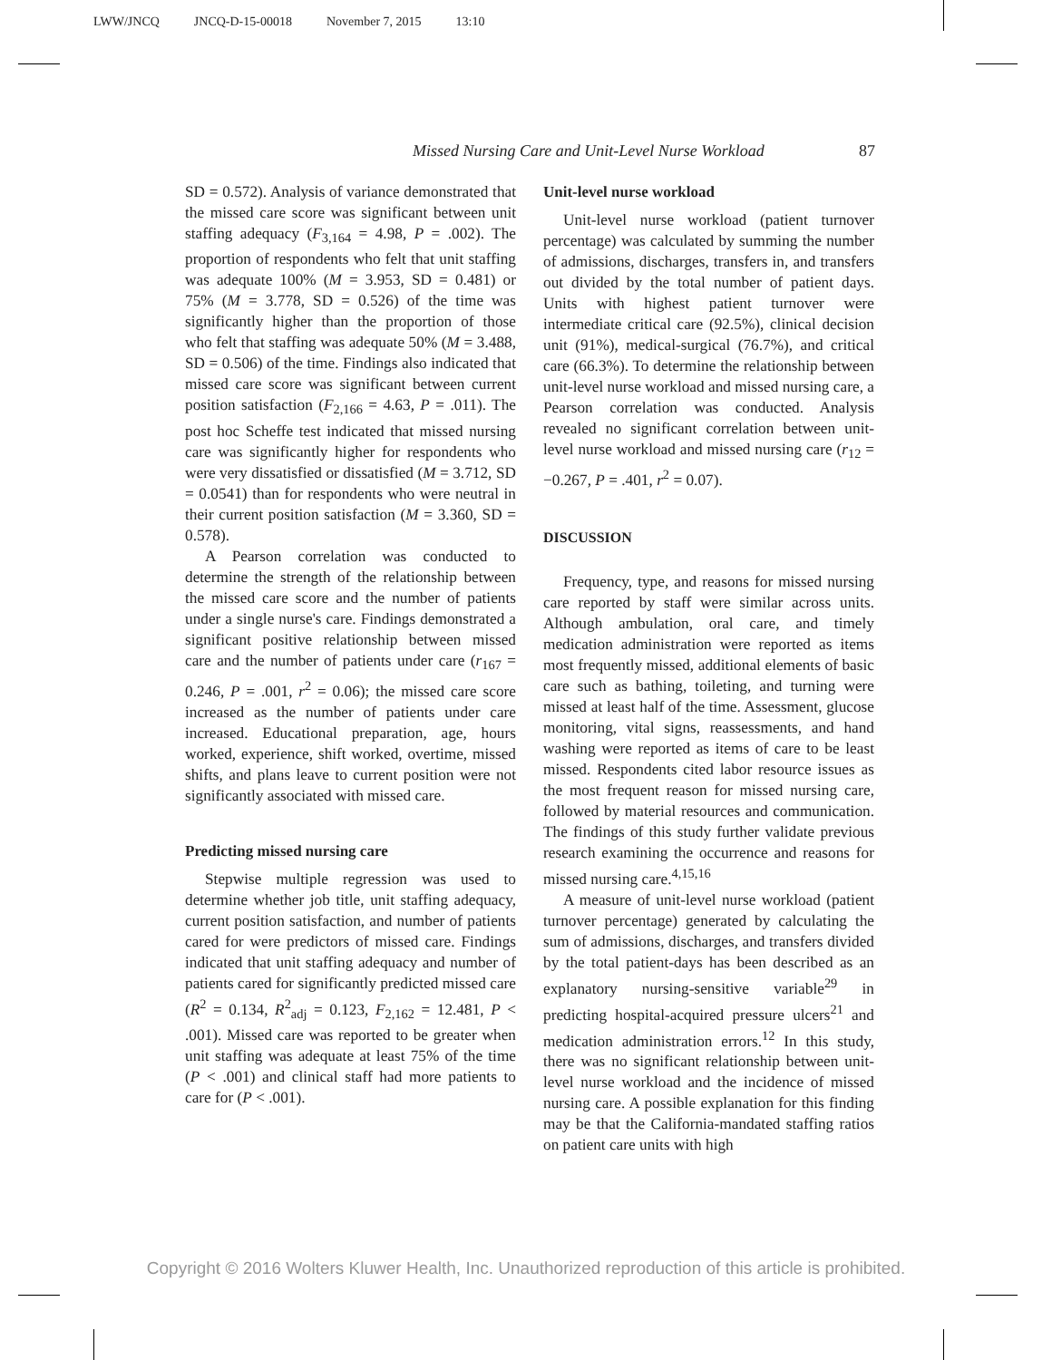LWW/JNCQ JNCQ-D-15-00018 November 7, 2015 13:10
Missed Nursing Care and Unit-Level Nurse Workload 87
SD = 0.572). Analysis of variance demonstrated that the missed care score was significant between unit staffing adequacy (F<sub>3,164</sub> = 4.98, P = .002). The proportion of respondents who felt that unit staffing was adequate 100% (M = 3.953, SD = 0.481) or 75% (M = 3.778, SD = 0.526) of the time was significantly higher than the proportion of those who felt that staffing was adequate 50% (M = 3.488, SD = 0.506) of the time. Findings also indicated that missed care score was significant between current position satisfaction (F<sub>2,166</sub> = 4.63, P = .011). The post hoc Scheffe test indicated that missed nursing care was significantly higher for respondents who were very dissatisfied or dissatisfied (M = 3.712, SD = 0.0541) than for respondents who were neutral in their current position satisfaction (M = 3.360, SD = 0.578).
A Pearson correlation was conducted to determine the strength of the relationship between the missed care score and the number of patients under a single nurse's care. Findings demonstrated a significant positive relationship between missed care and the number of patients under care (r<sub>167</sub> = 0.246, P = .001, r<sup>2</sup> = 0.06); the missed care score increased as the number of patients under care increased. Educational preparation, age, hours worked, experience, shift worked, overtime, missed shifts, and plans leave to current position were not significantly associated with missed care.
Predicting missed nursing care
Stepwise multiple regression was used to determine whether job title, unit staffing adequacy, current position satisfaction, and number of patients cared for were predictors of missed care. Findings indicated that unit staffing adequacy and number of patients cared for significantly predicted missed care (R<sup>2</sup> = 0.134, R<sup>2</sup><sub>adj</sub> = 0.123, F<sub>2,162</sub> = 12.481, P < .001). Missed care was reported to be greater when unit staffing was adequate at least 75% of the time (P < .001) and clinical staff had more patients to care for (P < .001).
Unit-level nurse workload
Unit-level nurse workload (patient turnover percentage) was calculated by summing the number of admissions, discharges, transfers in, and transfers out divided by the total number of patient days. Units with highest patient turnover were intermediate critical care (92.5%), clinical decision unit (91%), medical-surgical (76.7%), and critical care (66.3%). To determine the relationship between unit-level nurse workload and missed nursing care, a Pearson correlation was conducted. Analysis revealed no significant correlation between unit-level nurse workload and missed nursing care (r<sub>12</sub> = −0.267, P = .401, r<sup>2</sup> = 0.07).
DISCUSSION
Frequency, type, and reasons for missed nursing care reported by staff were similar across units. Although ambulation, oral care, and timely medication administration were reported as items most frequently missed, additional elements of basic care such as bathing, toileting, and turning were missed at least half of the time. Assessment, glucose monitoring, vital signs, reassessments, and hand washing were reported as items of care to be least missed. Respondents cited labor resource issues as the most frequent reason for missed nursing care, followed by material resources and communication. The findings of this study further validate previous research examining the occurrence and reasons for missed nursing care.<sup>4,15,16</sup>
A measure of unit-level nurse workload (patient turnover percentage) generated by calculating the sum of admissions, discharges, and transfers divided by the total patient-days has been described as an explanatory nursing-sensitive variable<sup>29</sup> in predicting hospital-acquired pressure ulcers<sup>21</sup> and medication administration errors.<sup>12</sup> In this study, there was no significant relationship between unit-level nurse workload and the incidence of missed nursing care. A possible explanation for this finding may be that the California-mandated staffing ratios on patient care units with high
Copyright © 2016 Wolters Kluwer Health, Inc. Unauthorized reproduction of this article is prohibited.